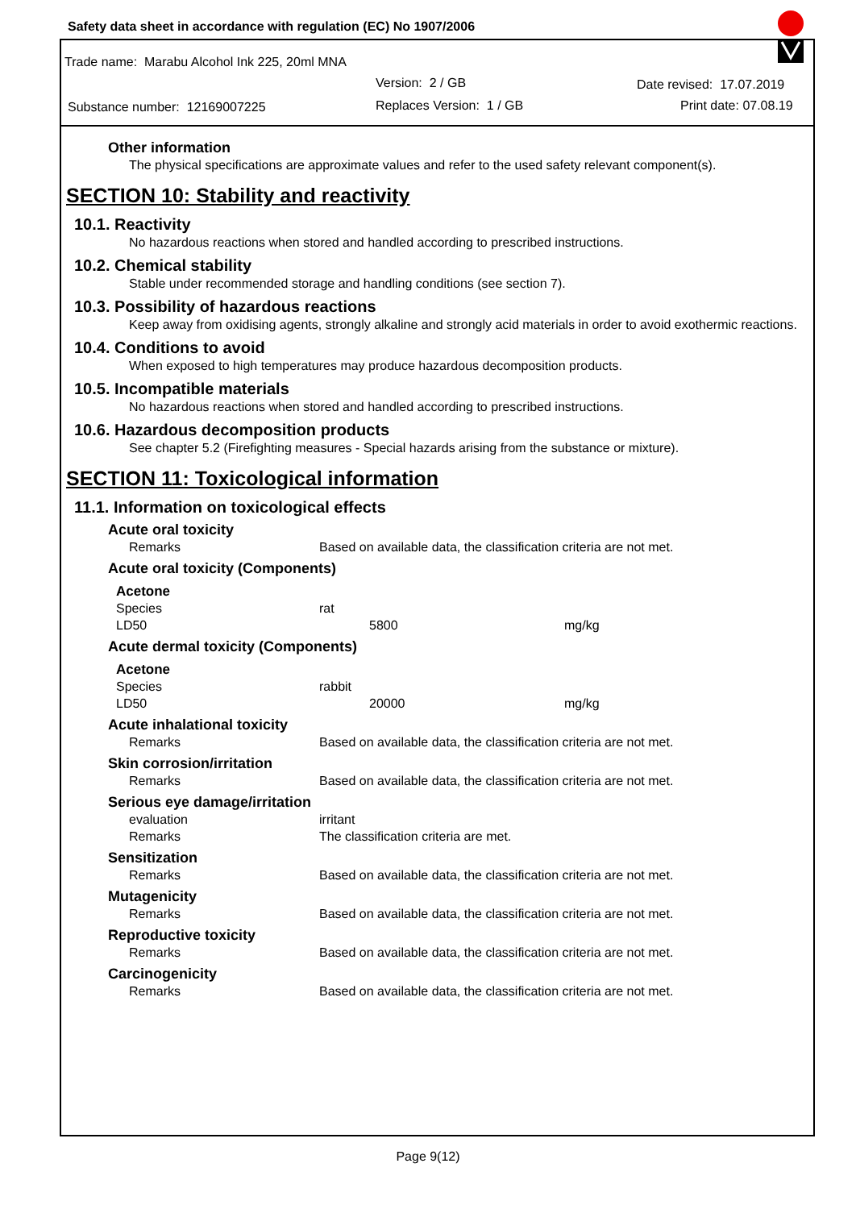Safety data sheet in accordance with regulation (EC) No 1907/2006
Trade name: Marabu Alcohol Ink 225, 20ml MNA
Version: 2 / GB Date revised: 17.07.2019
Substance number: 12169007225 Replaces Version: 1 / GB Print date: 07.08.19
Other information
The physical specifications are approximate values and refer to the used safety relevant component(s).
SECTION 10: Stability and reactivity
10.1. Reactivity
No hazardous reactions when stored and handled according to prescribed instructions.
10.2. Chemical stability
Stable under recommended storage and handling conditions (see section 7).
10.3. Possibility of hazardous reactions
Keep away from oxidising agents, strongly alkaline and strongly acid materials in order to avoid exothermic reactions.
10.4. Conditions to avoid
When exposed to high temperatures may produce hazardous decomposition products.
10.5. Incompatible materials
No hazardous reactions when stored and handled according to prescribed instructions.
10.6. Hazardous decomposition products
See chapter 5.2 (Firefighting measures - Special hazards arising from the substance or mixture).
SECTION 11: Toxicological information
11.1. Information on toxicological effects
Acute oral toxicity
| Remarks | Based on available data, the classification criteria are not met. |
Acute oral toxicity (Components)
Acetone
| Species | rat | |
| LD50 | 5800 | mg/kg |
Acute dermal toxicity (Components)
Acetone
| Species | rabbit | |
| LD50 | 20000 | mg/kg |
Acute inhalational toxicity
| Remarks | Based on available data, the classification criteria are not met. |
Skin corrosion/irritation
| Remarks | Based on available data, the classification criteria are not met. |
Serious eye damage/irritation
| evaluation | irritant |
| Remarks | The classification criteria are met. |
Sensitization
| Remarks | Based on available data, the classification criteria are not met. |
Mutagenicity
| Remarks | Based on available data, the classification criteria are not met. |
Reproductive toxicity
| Remarks | Based on available data, the classification criteria are not met. |
Carcinogenicity
| Remarks | Based on available data, the classification criteria are not met. |
Page 9(12)